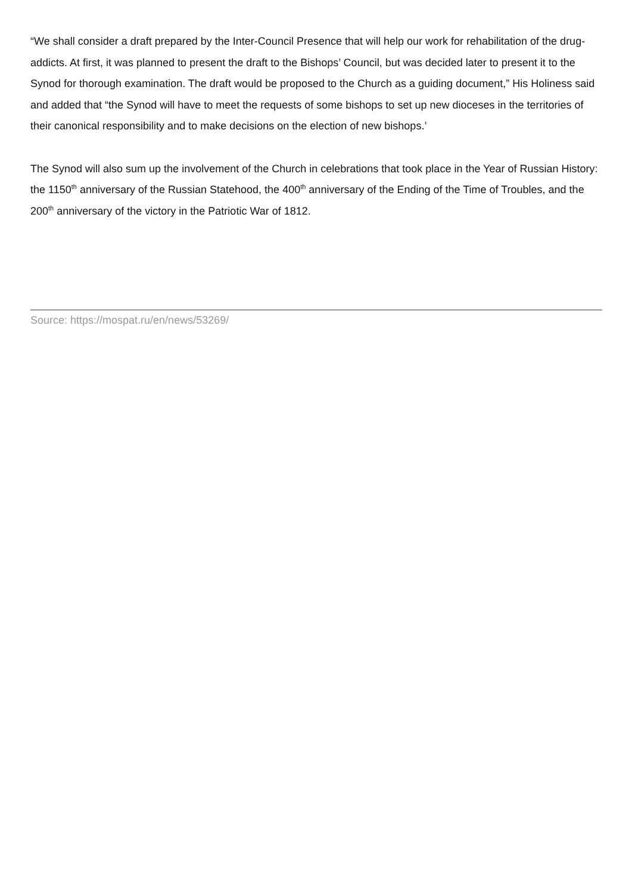“We shall consider a draft prepared by the Inter-Council Presence that will help our work for rehabilitation of the drug-addicts. At first, it was planned to present the draft to the Bishops’ Council, but was decided later to present it to the Synod for thorough examination. The draft would be proposed to the Church as a guiding document,” His Holiness said and added that “the Synod will have to meet the requests of some bishops to set up new dioceses in the territories of their canonical responsibility and to make decisions on the election of new bishops.’
The Synod will also sum up the involvement of the Church in celebrations that took place in the Year of Russian History: the 1150<sup>th</sup> anniversary of the Russian Statehood, the 400<sup>th</sup> anniversary of the Ending of the Time of Troubles, and the 200<sup>th</sup> anniversary of the victory in the Patriotic War of 1812.
Source: https://mospat.ru/en/news/53269/